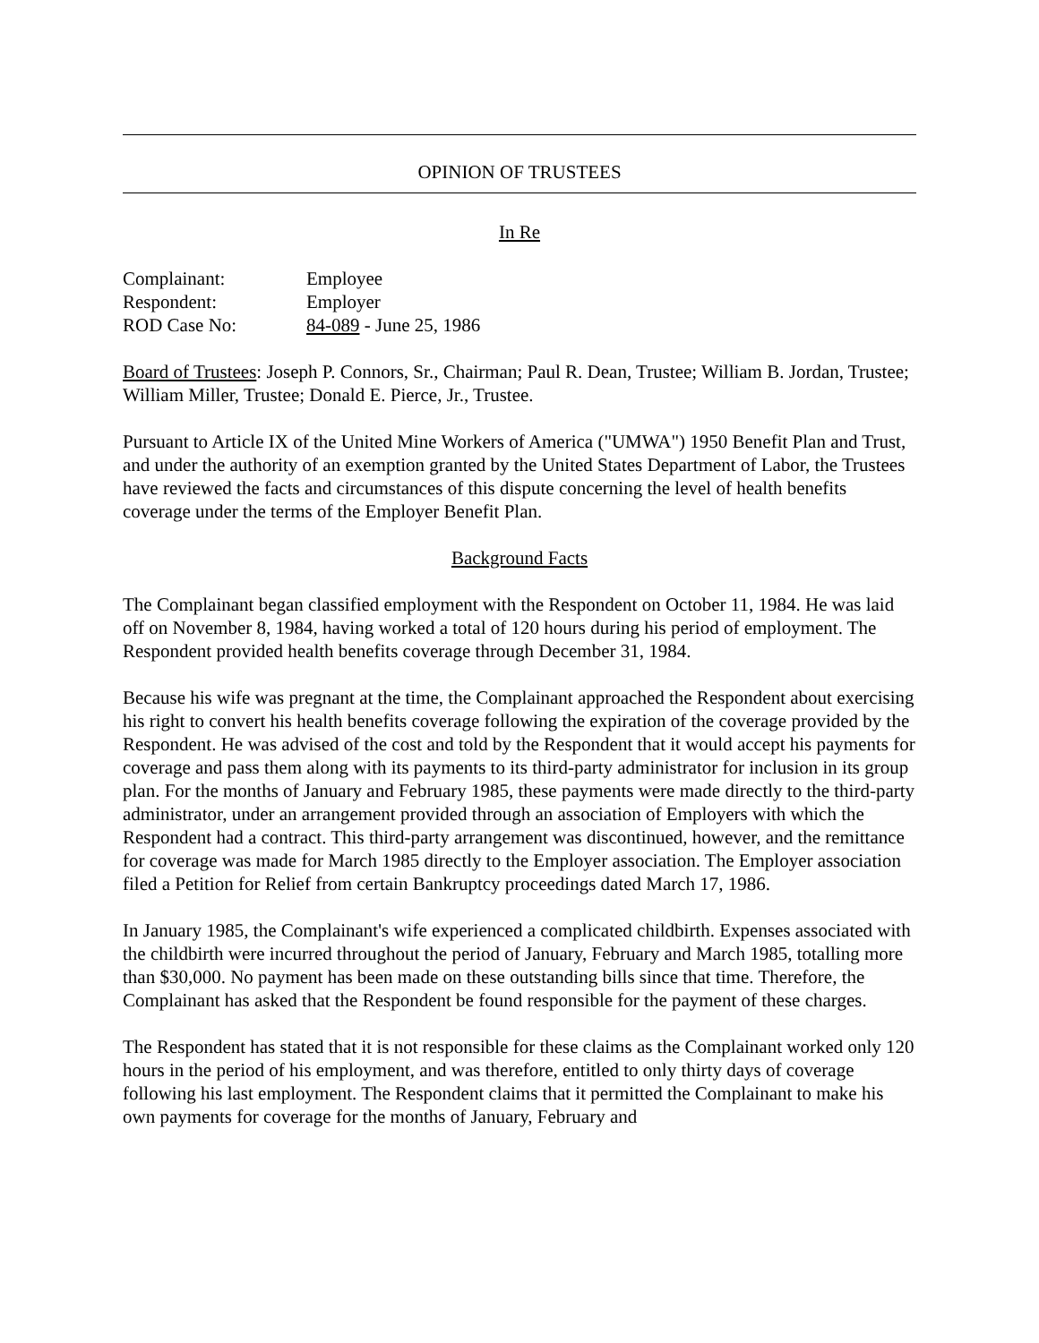OPINION OF TRUSTEES
In Re
| Complainant: | Employee |
| Respondent: | Employer |
| ROD Case No: | 84-089 - June 25, 1986 |
Board of Trustees: Joseph P. Connors, Sr., Chairman; Paul R. Dean, Trustee; William B. Jordan, Trustee; William Miller, Trustee; Donald E. Pierce, Jr., Trustee.
Pursuant to Article IX of the United Mine Workers of America ("UMWA") 1950 Benefit Plan and Trust, and under the authority of an exemption granted by the United States Department of Labor, the Trustees have reviewed the facts and circumstances of this dispute concerning the level of health benefits coverage under the terms of the Employer Benefit Plan.
Background Facts
The Complainant began classified employment with the Respondent on October 11, 1984. He was laid off on November 8, 1984, having worked a total of 120 hours during his period of employment. The Respondent provided health benefits coverage through December 31, 1984.
Because his wife was pregnant at the time, the Complainant approached the Respondent about exercising his right to convert his health benefits coverage following the expiration of the coverage provided by the Respondent. He was advised of the cost and told by the Respondent that it would accept his payments for coverage and pass them along with its payments to its third-party administrator for inclusion in its group plan. For the months of January and February 1985, these payments were made directly to the third-party administrator, under an arrangement provided through an association of Employers with which the Respondent had a contract. This third-party arrangement was discontinued, however, and the remittance for coverage was made for March 1985 directly to the Employer association. The Employer association filed a Petition for Relief from certain Bankruptcy proceedings dated March 17, 1986.
In January 1985, the Complainant's wife experienced a complicated childbirth. Expenses associated with the childbirth were incurred throughout the period of January, February and March 1985, totalling more than $30,000. No payment has been made on these outstanding bills since that time. Therefore, the Complainant has asked that the Respondent be found responsible for the payment of these charges.
The Respondent has stated that it is not responsible for these claims as the Complainant worked only 120 hours in the period of his employment, and was therefore, entitled to only thirty days of coverage following his last employment. The Respondent claims that it permitted the Complainant to make his own payments for coverage for the months of January, February and